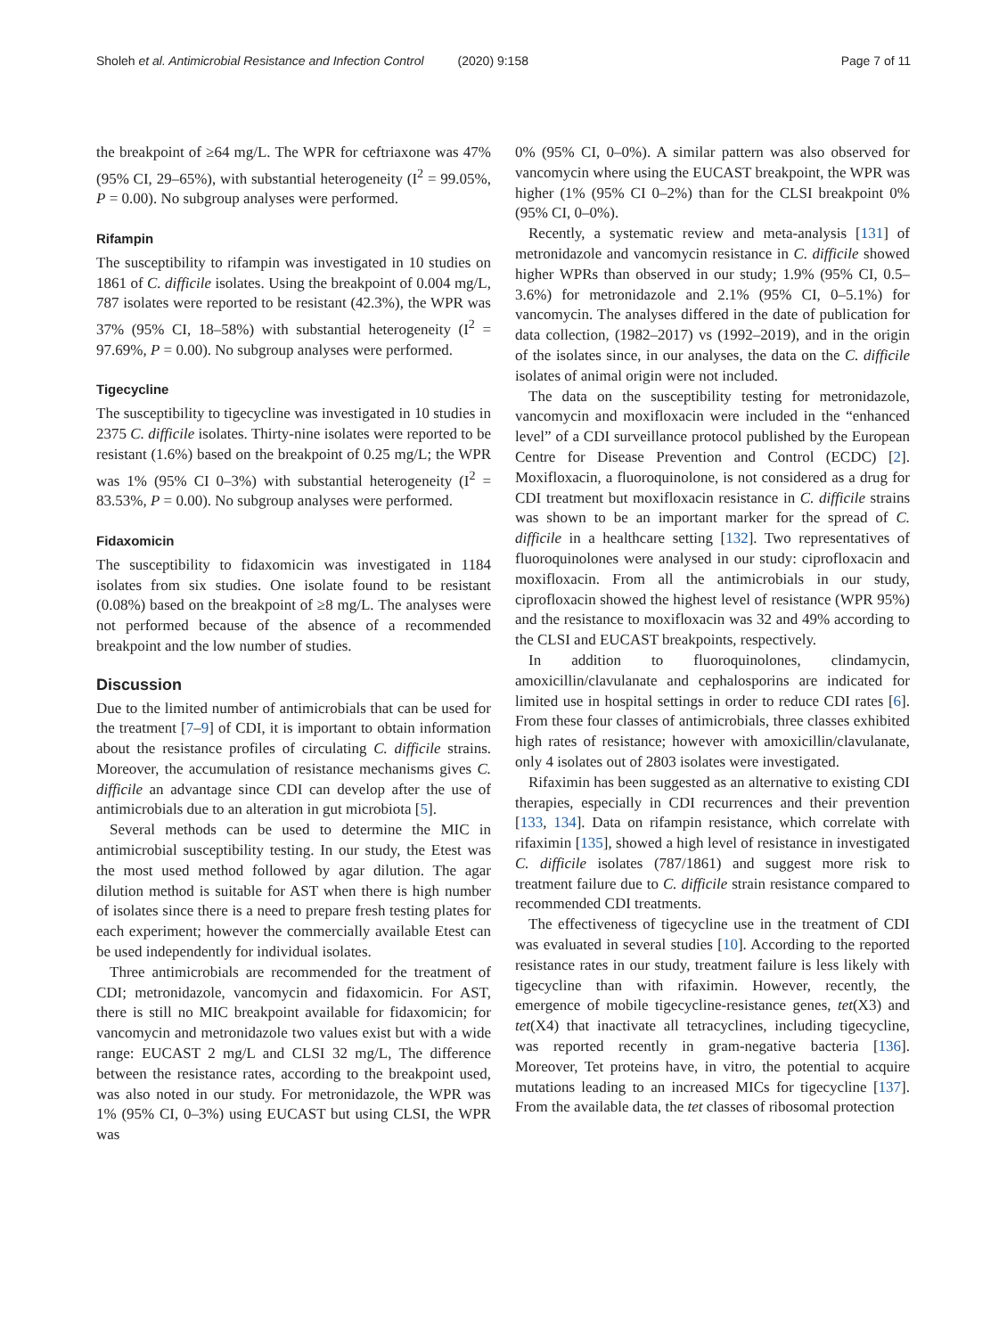Sholeh et al. Antimicrobial Resistance and Infection Control (2020) 9:158
Page 7 of 11
the breakpoint of ≥64 mg/L. The WPR for ceftriaxone was 47% (95% CI, 29–65%), with substantial heterogeneity (I<sup>2</sup> = 99.05%, P = 0.00). No subgroup analyses were performed.
Rifampin
The susceptibility to rifampin was investigated in 10 studies on 1861 of C. difficile isolates. Using the breakpoint of 0.004 mg/L, 787 isolates were reported to be resistant (42.3%), the WPR was 37% (95% CI, 18–58%) with substantial heterogeneity (I<sup>2</sup> = 97.69%, P = 0.00). No subgroup analyses were performed.
Tigecycline
The susceptibility to tigecycline was investigated in 10 studies in 2375 C. difficile isolates. Thirty-nine isolates were reported to be resistant (1.6%) based on the breakpoint of 0.25 mg/L; the WPR was 1% (95% CI 0–3%) with substantial heterogeneity (I<sup>2</sup> = 83.53%, P = 0.00). No subgroup analyses were performed.
Fidaxomicin
The susceptibility to fidaxomicin was investigated in 1184 isolates from six studies. One isolate found to be resistant (0.08%) based on the breakpoint of ≥8 mg/L. The analyses were not performed because of the absence of a recommended breakpoint and the low number of studies.
Discussion
Due to the limited number of antimicrobials that can be used for the treatment [7–9] of CDI, it is important to obtain information about the resistance profiles of circulating C. difficile strains. Moreover, the accumulation of resistance mechanisms gives C. difficile an advantage since CDI can develop after the use of antimicrobials due to an alteration in gut microbiota [5].
Several methods can be used to determine the MIC in antimicrobial susceptibility testing. In our study, the Etest was the most used method followed by agar dilution. The agar dilution method is suitable for AST when there is high number of isolates since there is a need to prepare fresh testing plates for each experiment; however the commercially available Etest can be used independently for individual isolates.
Three antimicrobials are recommended for the treatment of CDI; metronidazole, vancomycin and fidaxomicin. For AST, there is still no MIC breakpoint available for fidaxomicin; for vancomycin and metronidazole two values exist but with a wide range: EUCAST 2 mg/L and CLSI 32 mg/L, The difference between the resistance rates, according to the breakpoint used, was also noted in our study. For metronidazole, the WPR was 1% (95% CI, 0–3%) using EUCAST but using CLSI, the WPR was
0% (95% CI, 0–0%). A similar pattern was also observed for vancomycin where using the EUCAST breakpoint, the WPR was higher (1% (95% CI 0–2%) than for the CLSI breakpoint 0% (95% CI, 0–0%).
Recently, a systematic review and meta-analysis [131] of metronidazole and vancomycin resistance in C. difficile showed higher WPRs than observed in our study; 1.9% (95% CI, 0.5–3.6%) for metronidazole and 2.1% (95% CI, 0–5.1%) for vancomycin. The analyses differed in the date of publication for data collection, (1982–2017) vs (1992–2019), and in the origin of the isolates since, in our analyses, the data on the C. difficile isolates of animal origin were not included.
The data on the susceptibility testing for metronidazole, vancomycin and moxifloxacin were included in the “enhanced level” of a CDI surveillance protocol published by the European Centre for Disease Prevention and Control (ECDC) [2]. Moxifloxacin, a fluoroquinolone, is not considered as a drug for CDI treatment but moxifloxacin resistance in C. difficile strains was shown to be an important marker for the spread of C. difficile in a healthcare setting [132]. Two representatives of fluoroquinolones were analysed in our study: ciprofloxacin and moxifloxacin. From all the antimicrobials in our study, ciprofloxacin showed the highest level of resistance (WPR 95%) and the resistance to moxifloxacin was 32 and 49% according to the CLSI and EUCAST breakpoints, respectively.
In addition to fluoroquinolones, clindamycin, amoxicillin/clavulanate and cephalosporins are indicated for limited use in hospital settings in order to reduce CDI rates [6]. From these four classes of antimicrobials, three classes exhibited high rates of resistance; however with amoxicillin/clavulanate, only 4 isolates out of 2803 isolates were investigated.
Rifaximin has been suggested as an alternative to existing CDI therapies, especially in CDI recurrences and their prevention [133, 134]. Data on rifampin resistance, which correlate with rifaximin [135], showed a high level of resistance in investigated C. difficile isolates (787/1861) and suggest more risk to treatment failure due to C. difficile strain resistance compared to recommended CDI treatments.
The effectiveness of tigecycline use in the treatment of CDI was evaluated in several studies [10]. According to the reported resistance rates in our study, treatment failure is less likely with tigecycline than with rifaximin. However, recently, the emergence of mobile tigecycline-resistance genes, tet(X3) and tet(X4) that inactivate all tetracyclines, including tigecycline, was reported recently in gram-negative bacteria [136]. Moreover, Tet proteins have, in vitro, the potential to acquire mutations leading to an increased MICs for tigecycline [137]. From the available data, the tet classes of ribosomal protection